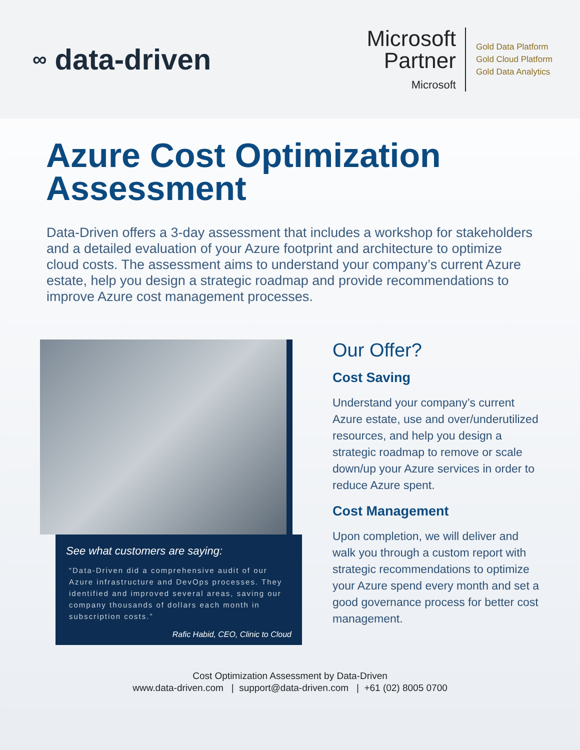∞ data-driven
Microsoft
Partner
Microsoft
Gold Data Platform
Gold Cloud Platform
Gold Data Analytics
Azure Cost Optimization Assessment
Data-Driven offers a 3-day assessment that includes a workshop for stakeholders and a detailed evaluation of your Azure footprint and architecture to optimize cloud costs. The assessment aims to understand your company’s current Azure estate, help you design a strategic roadmap and provide recommendations to improve Azure cost management processes.
See what customers are saying:
“Data-Driven did a comprehensive audit of our Azure infrastructure and DevOps processes. They identified and improved several areas, saving our company thousands of dollars each month in subscription costs.”
Rafic Habid, CEO, Clinic to Cloud
Our Offer?
Cost Saving
Understand your company’s current Azure estate, use and over/underutilized resources, and help you design a strategic roadmap to remove or scale down/up your Azure services in order to reduce Azure spent.
Cost Management
Upon completion, we will deliver and walk you through a custom report with strategic recommendations to optimize your Azure spend every month and set a good governance process for better cost management.
Cost Optimization Assessment by Data-Driven
www.data-driven.com | support@data-driven.com | +61 (02) 8005 0700